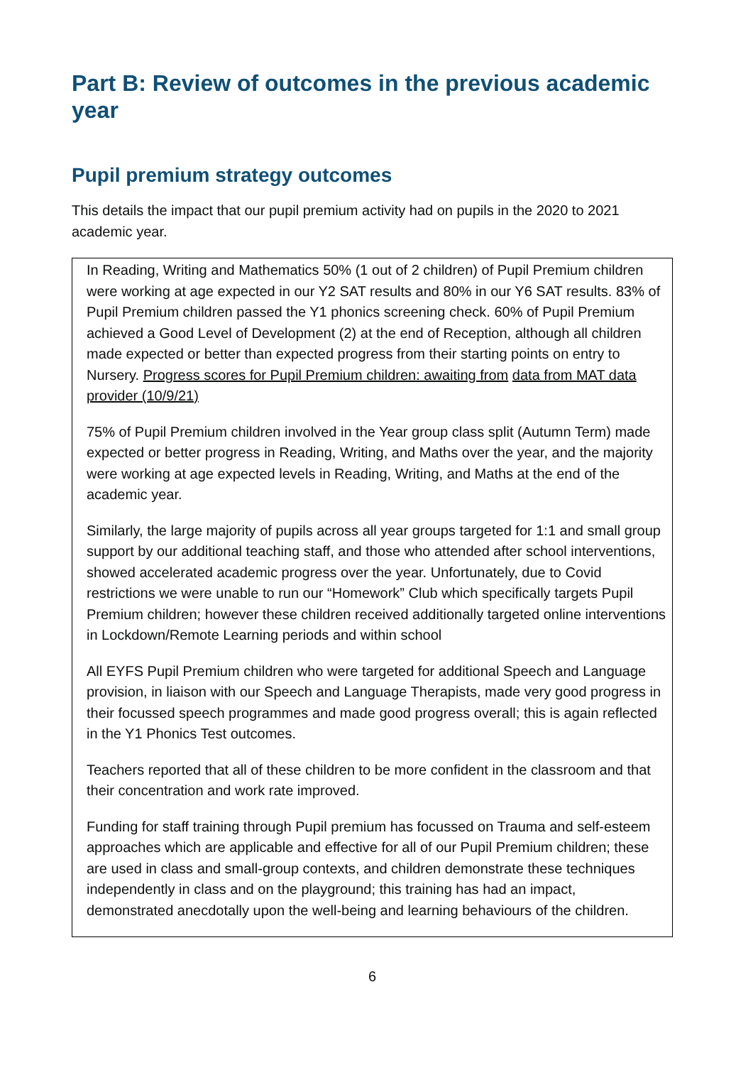Part B: Review of outcomes in the previous academic year
Pupil premium strategy outcomes
This details the impact that our pupil premium activity had on pupils in the 2020 to 2021 academic year.
In Reading, Writing and Mathematics 50% (1 out of 2 children) of Pupil Premium children were working at age expected in our Y2 SAT results and 80% in our Y6 SAT results. 83% of Pupil Premium children passed the Y1 phonics screening check. 60% of Pupil Premium achieved a Good Level of Development (2) at the end of Reception, although all children made expected or better than expected progress from their starting points on entry to Nursery. Progress scores for Pupil Premium children: awaiting from data from MAT data provider (10/9/21)
75% of Pupil Premium children involved in the Year group class split (Autumn Term) made expected or better progress in Reading, Writing, and Maths over the year, and the majority were working at age expected levels in Reading, Writing, and Maths at the end of the academic year.
Similarly, the large majority of pupils across all year groups targeted for 1:1 and small group support by our additional teaching staff, and those who attended after school interventions, showed accelerated academic progress over the year. Unfortunately, due to Covid restrictions we were unable to run our “Homework” Club which specifically targets Pupil Premium children; however these children received additionally targeted online interventions in Lockdown/Remote Learning periods and within school
All EYFS Pupil Premium children who were targeted for additional Speech and Language provision, in liaison with our Speech and Language Therapists, made very good progress in their focussed speech programmes and made good progress overall; this is again reflected in the Y1 Phonics Test outcomes.
Teachers reported that all of these children to be more confident in the classroom and that their concentration and work rate improved.
Funding for staff training through Pupil premium has focussed on Trauma and self-esteem approaches which are applicable and effective for all of our Pupil Premium children; these are used in class and small-group contexts, and children demonstrate these techniques independently in class and on the playground; this training has had an impact, demonstrated anecdotally upon the well-being and learning behaviours of the children.
6